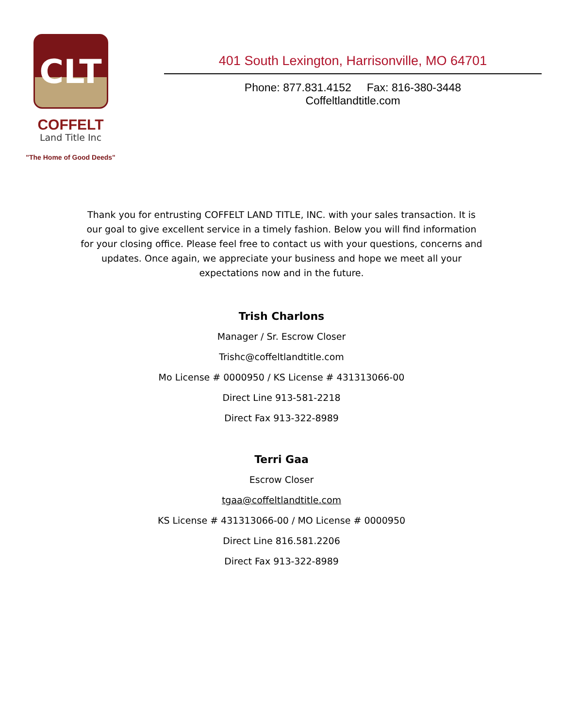CLT
COFFELT
Land Title Inc
"The Home of Good Deeds"
401 South Lexington, Harrisonville, MO 64701
Phone: 877.831.4152 Fax: 816-380-3448
Coffeltlandtitle.com
Thank you for entrusting COFFELT LAND TITLE, INC. with your sales transaction. It is our goal to give excellent service in a timely fashion. Below you will find information for your closing office. Please feel free to contact us with your questions, concerns and updates. Once again, we appreciate your business and hope we meet all your expectations now and in the future.
Trish Charlons
Manager / Sr. Escrow Closer
Trishc@coffeltlandtitle.com
Mo License # 0000950 / KS License # 431313066-00
Direct Line 913-581-2218
Direct Fax 913-322-8989
Terri Gaa
Escrow Closer
tgaa@coffeltlandtitle.com
KS License # 431313066-00 / MO License # 0000950
Direct Line 816.581.2206
Direct Fax 913-322-8989